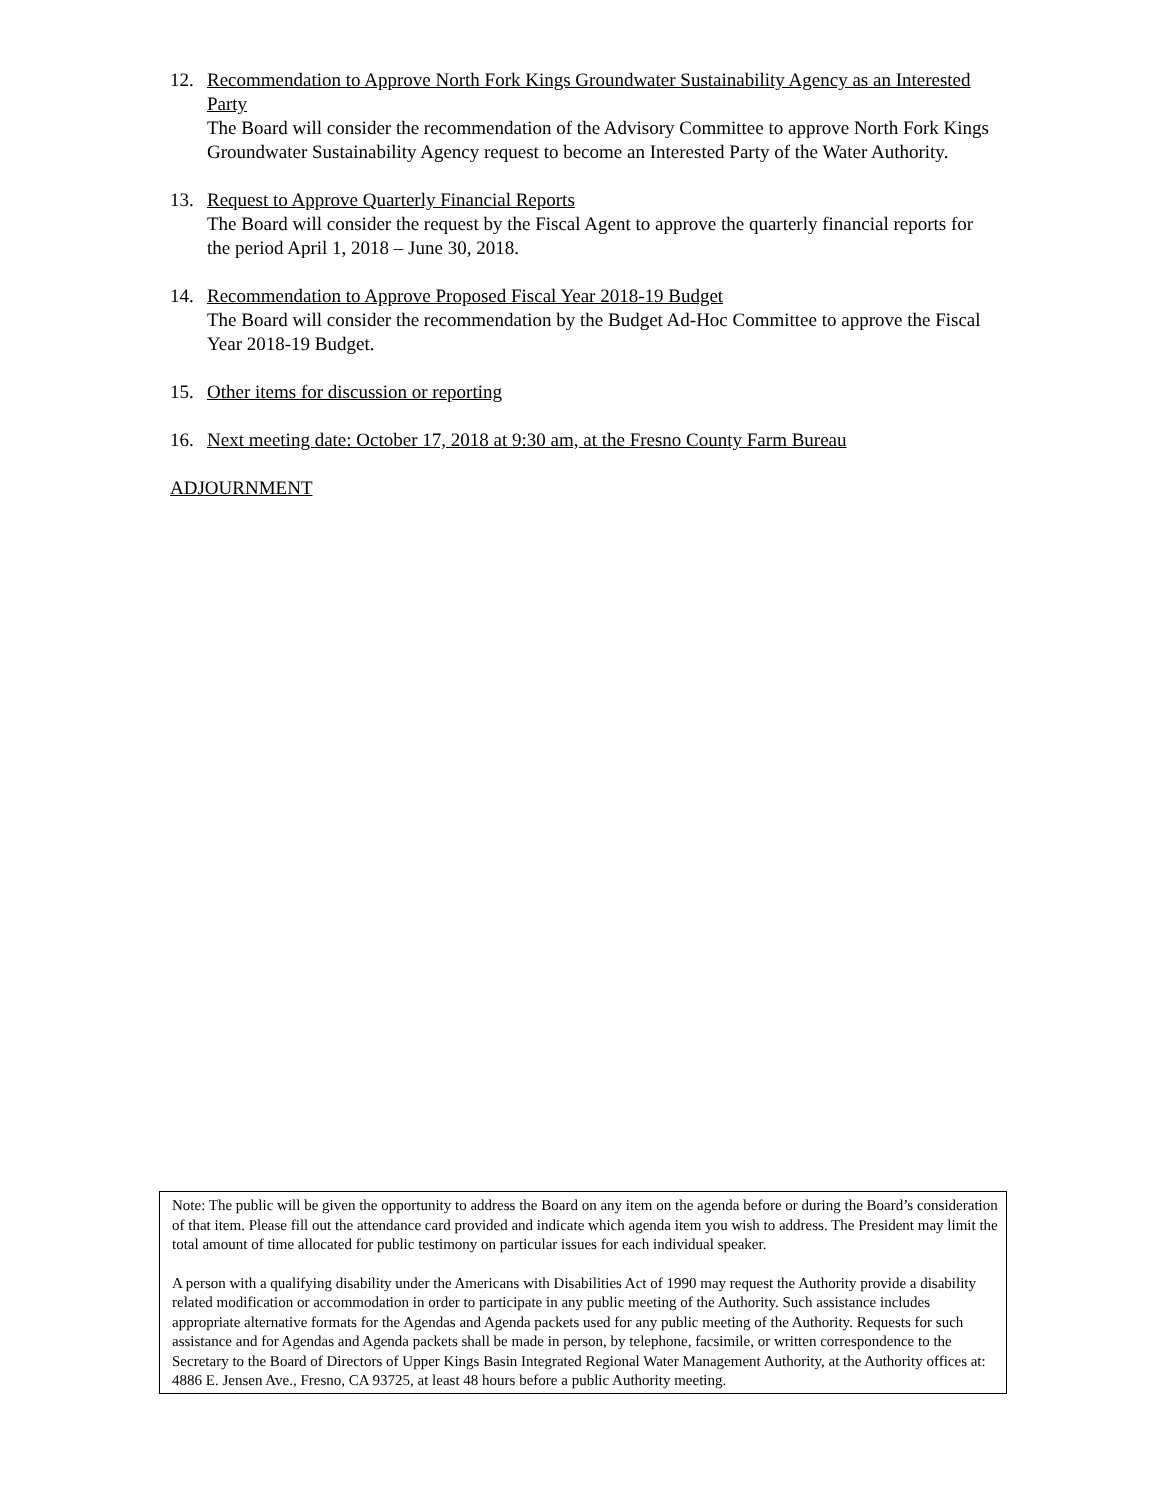12. Recommendation to Approve North Fork Kings Groundwater Sustainability Agency as an Interested Party
The Board will consider the recommendation of the Advisory Committee to approve North Fork Kings Groundwater Sustainability Agency request to become an Interested Party of the Water Authority.
13. Request to Approve Quarterly Financial Reports
The Board will consider the request by the Fiscal Agent to approve the quarterly financial reports for the period April 1, 2018 – June 30, 2018.
14. Recommendation to Approve Proposed Fiscal Year 2018-19 Budget
The Board will consider the recommendation by the Budget Ad-Hoc Committee to approve the Fiscal Year 2018-19 Budget.
15. Other items for discussion or reporting
16. Next meeting date: October 17, 2018 at 9:30 am, at the Fresno County Farm Bureau
ADJOURNMENT
Note: The public will be given the opportunity to address the Board on any item on the agenda before or during the Board’s consideration of that item. Please fill out the attendance card provided and indicate which agenda item you wish to address. The President may limit the total amount of time allocated for public testimony on particular issues for each individual speaker.
A person with a qualifying disability under the Americans with Disabilities Act of 1990 may request the Authority provide a disability related modification or accommodation in order to participate in any public meeting of the Authority. Such assistance includes appropriate alternative formats for the Agendas and Agenda packets used for any public meeting of the Authority. Requests for such assistance and for Agendas and Agenda packets shall be made in person, by telephone, facsimile, or written correspondence to the Secretary to the Board of Directors of Upper Kings Basin Integrated Regional Water Management Authority, at the Authority offices at: 4886 E. Jensen Ave., Fresno, CA 93725, at least 48 hours before a public Authority meeting.